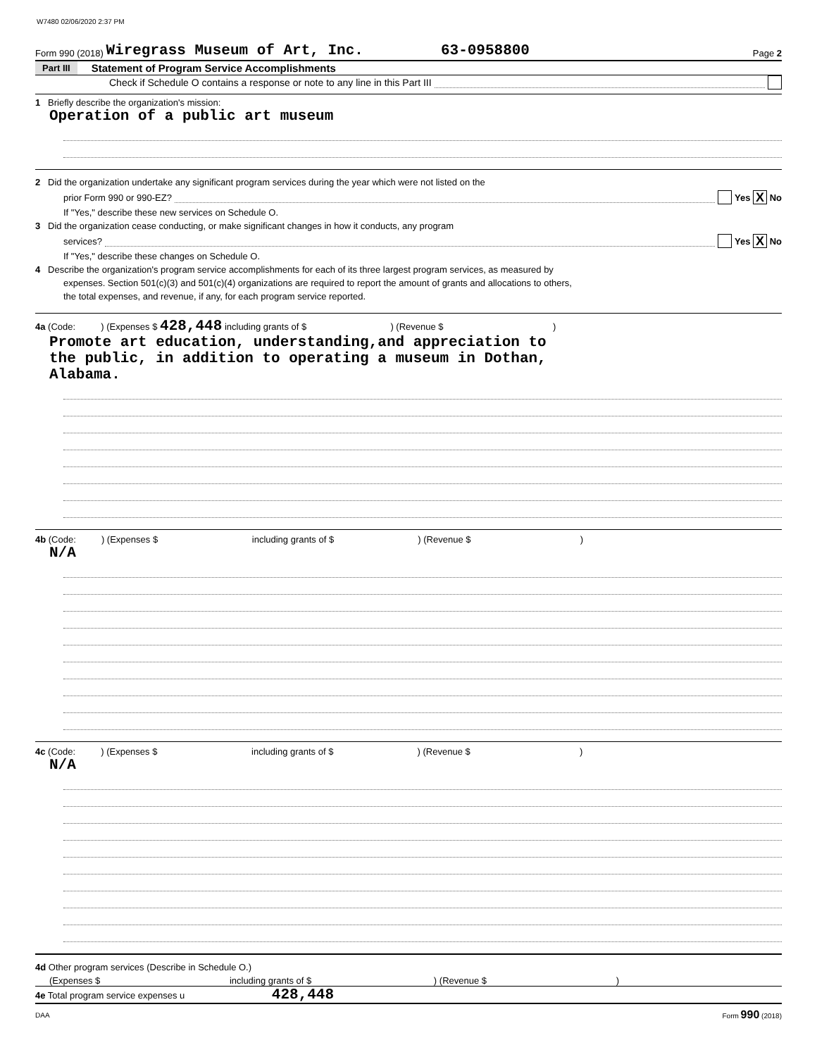W7480 02/06/2020 2:37 PM
Form 990 (2018) Wiregrass Museum of Art, Inc. 63-0958800 Page 2
Part III Statement of Program Service Accomplishments
Check if Schedule O contains a response or note to any line in this Part III
1 Briefly describe the organization's mission:
Operation of a public art museum
2 Did the organization undertake any significant program services during the year which were not listed on the
prior Form 990 or 990-EZ? Yes X No
If "Yes," describe these new services on Schedule O.
3 Did the organization cease conducting, or make significant changes in how it conducts, any program
services? Yes X No
If "Yes," describe these changes on Schedule O.
4 Describe the organization's program service accomplishments for each of its three largest program services, as measured by
expenses. Section 501(c)(3) and 501(c)(4) organizations are required to report the amount of grants and allocations to others,
the total expenses, and revenue, if any, for each program service reported.
4a (Code: ) (Expenses $ 428,448 including grants of $ ) (Revenue $ )
Promote art education, understanding,and appreciation to
the public, in addition to operating a museum in Dothan,
Alabama.
4b (Code: ) (Expenses $ including grants of $ ) (Revenue $ )
N/A
4c (Code: ) (Expenses $ including grants of $ ) (Revenue $ )
N/A
4d Other program services (Describe in Schedule O.)
(Expenses $ including grants of $ ) (Revenue $ )
4e Total program service expenses u 428,448
DAA Form 990 (2018)